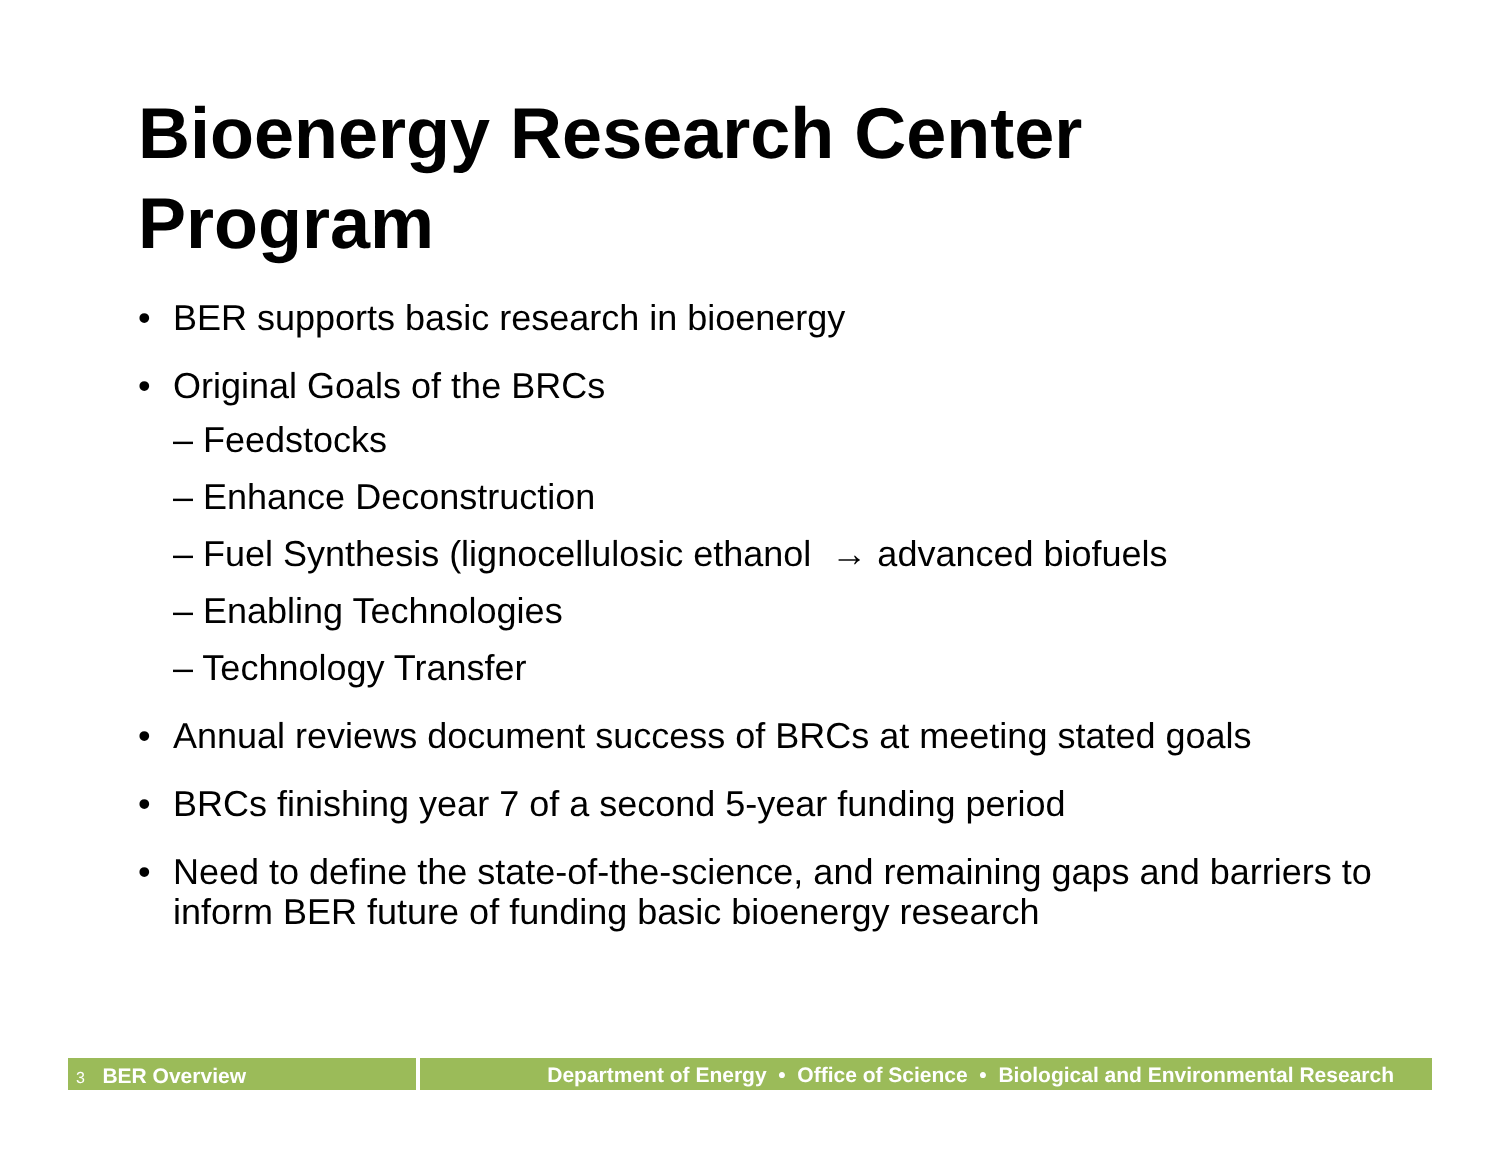Bioenergy Research Center
Program
• BER supports basic research in bioenergy
• Original Goals of the BRCs
– Feedstocks
– Enhance Deconstruction
– Fuel Synthesis (lignocellulosic ethanol → advanced biofuels
– Enabling Technologies
– Technology Transfer
• Annual reviews document success of BRCs at meeting stated goals
• BRCs finishing year 7 of a second 5-year funding period
• Need to define the state-of-the-science, and remaining gaps and barriers to inform BER future of funding basic bioenergy research
3 BER Overview
Department of Energy • Office of Science • Biological and Environmental Research